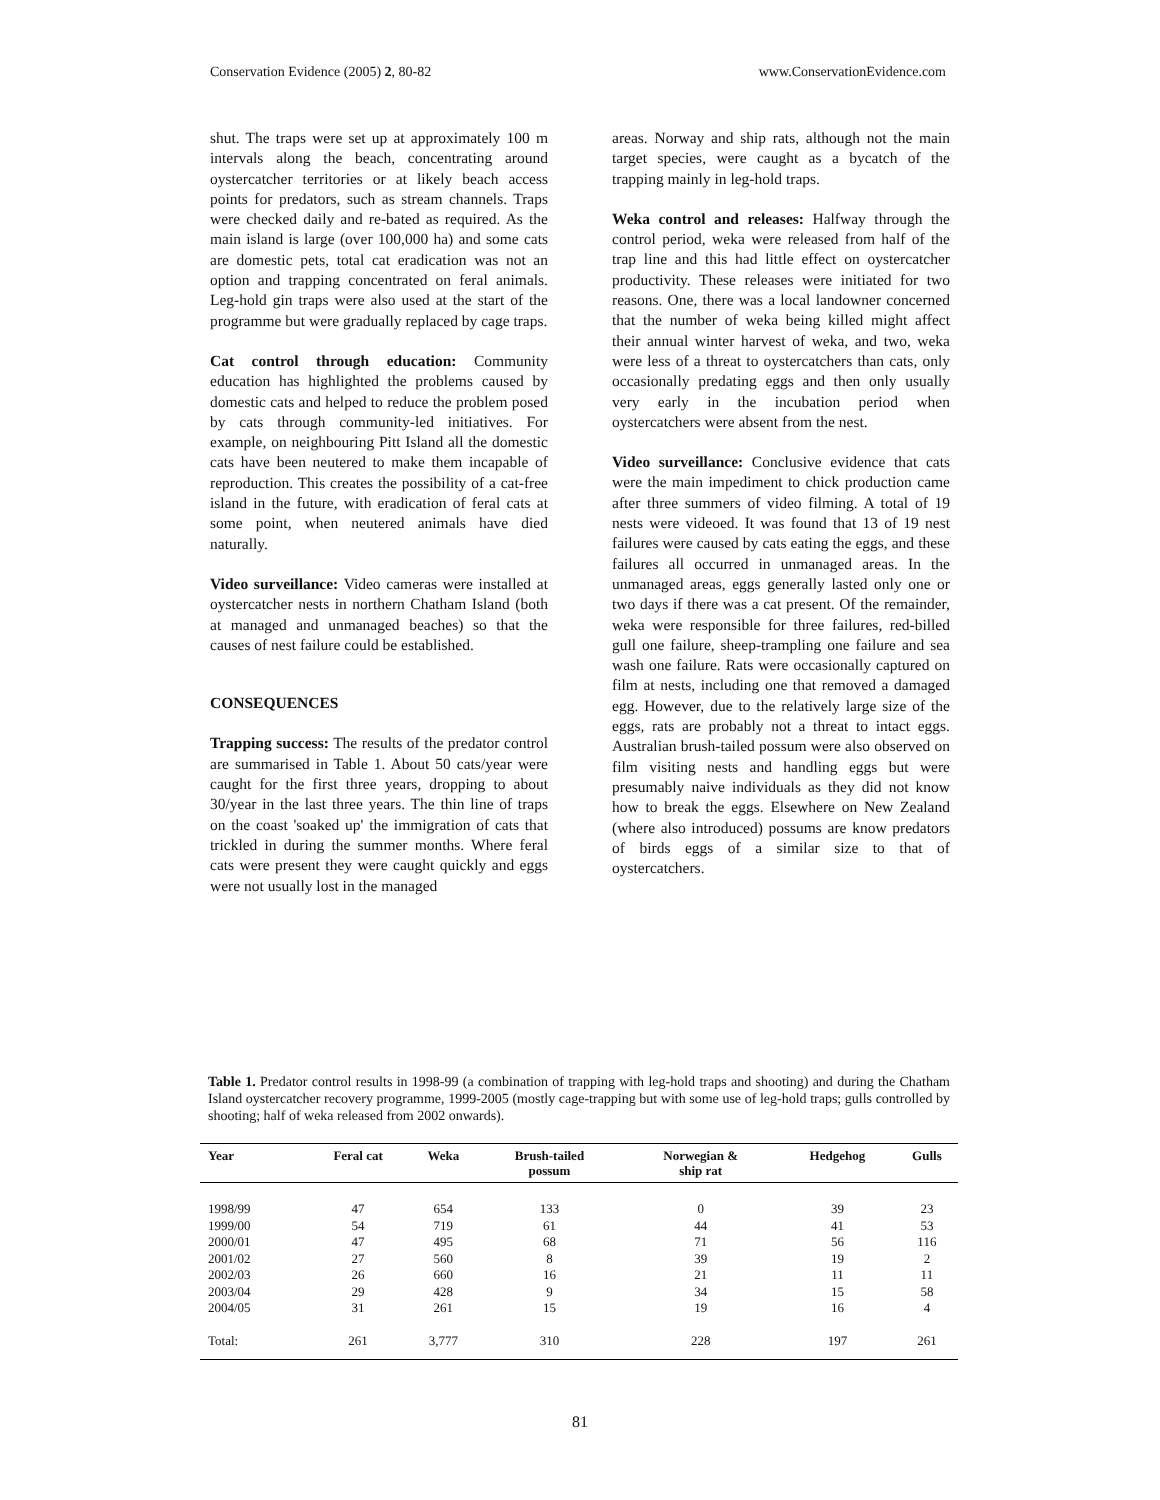Conservation Evidence (2005) 2, 80-82 www.ConservationEvidence.com
shut. The traps were set up at approximately 100 m intervals along the beach, concentrating around oystercatcher territories or at likely beach access points for predators, such as stream channels. Traps were checked daily and re-bated as required. As the main island is large (over 100,000 ha) and some cats are domestic pets, total cat eradication was not an option and trapping concentrated on feral animals. Leg-hold gin traps were also used at the start of the programme but were gradually replaced by cage traps.
Cat control through education: Community education has highlighted the problems caused by domestic cats and helped to reduce the problem posed by cats through community-led initiatives. For example, on neighbouring Pitt Island all the domestic cats have been neutered to make them incapable of reproduction. This creates the possibility of a cat-free island in the future, with eradication of feral cats at some point, when neutered animals have died naturally.
Video surveillance: Video cameras were installed at oystercatcher nests in northern Chatham Island (both at managed and unmanaged beaches) so that the causes of nest failure could be established.
CONSEQUENCES
Trapping success: The results of the predator control are summarised in Table 1. About 50 cats/year were caught for the first three years, dropping to about 30/year in the last three years. The thin line of traps on the coast 'soaked up' the immigration of cats that trickled in during the summer months. Where feral cats were present they were caught quickly and eggs were not usually lost in the managed
areas. Norway and ship rats, although not the main target species, were caught as a bycatch of the trapping mainly in leg-hold traps.
Weka control and releases: Halfway through the control period, weka were released from half of the trap line and this had little effect on oystercatcher productivity. These releases were initiated for two reasons. One, there was a local landowner concerned that the number of weka being killed might affect their annual winter harvest of weka, and two, weka were less of a threat to oystercatchers than cats, only occasionally predating eggs and then only usually very early in the incubation period when oystercatchers were absent from the nest.
Video surveillance: Conclusive evidence that cats were the main impediment to chick production came after three summers of video filming. A total of 19 nests were videoed. It was found that 13 of 19 nest failures were caused by cats eating the eggs, and these failures all occurred in unmanaged areas. In the unmanaged areas, eggs generally lasted only one or two days if there was a cat present. Of the remainder, weka were responsible for three failures, red-billed gull one failure, sheep-trampling one failure and sea wash one failure. Rats were occasionally captured on film at nests, including one that removed a damaged egg. However, due to the relatively large size of the eggs, rats are probably not a threat to intact eggs. Australian brush-tailed possum were also observed on film visiting nests and handling eggs but were presumably naive individuals as they did not know how to break the eggs. Elsewhere on New Zealand (where also introduced) possums are know predators of birds eggs of a similar size to that of oystercatchers.
Table 1. Predator control results in 1998-99 (a combination of trapping with leg-hold traps and shooting) and during the Chatham Island oystercatcher recovery programme, 1999-2005 (mostly cage-trapping but with some use of leg-hold traps; gulls controlled by shooting; half of weka released from 2002 onwards).
| Year | Feral cat | Weka | Brush-tailed possum | Norwegian & ship rat | Hedgehog | Gulls |
| --- | --- | --- | --- | --- | --- | --- |
| 1998/99 | 47 | 654 | 133 | 0 | 39 | 23 |
| 1999/00 | 54 | 719 | 61 | 44 | 41 | 53 |
| 2000/01 | 47 | 495 | 68 | 71 | 56 | 116 |
| 2001/02 | 27 | 560 | 8 | 39 | 19 | 2 |
| 2002/03 | 26 | 660 | 16 | 21 | 11 | 11 |
| 2003/04 | 29 | 428 | 9 | 34 | 15 | 58 |
| 2004/05 | 31 | 261 | 15 | 19 | 16 | 4 |
| Total: | 261 | 3,777 | 310 | 228 | 197 | 261 |
81